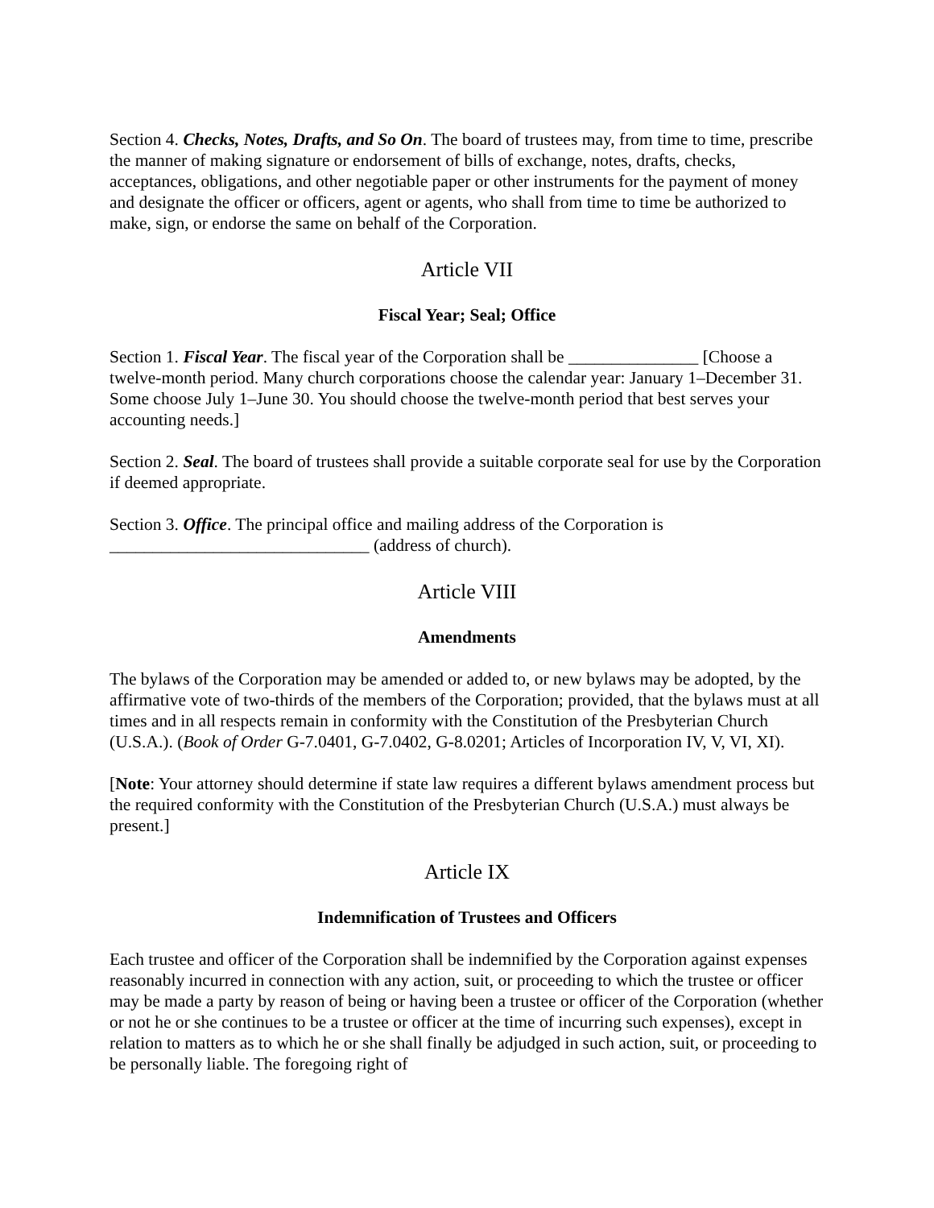Section 4. Checks, Notes, Drafts, and So On. The board of trustees may, from time to time, prescribe the manner of making signature or endorsement of bills of exchange, notes, drafts, checks, acceptances, obligations, and other negotiable paper or other instruments for the payment of money and designate the officer or officers, agent or agents, who shall from time to time be authorized to make, sign, or endorse the same on behalf of the Corporation.
Article VII
Fiscal Year; Seal; Office
Section 1. Fiscal Year. The fiscal year of the Corporation shall be _______________ [Choose a twelve-month period. Many church corporations choose the calendar year: January 1–December 31. Some choose July 1–June 30. You should choose the twelve-month period that best serves your accounting needs.]
Section 2. Seal. The board of trustees shall provide a suitable corporate seal for use by the Corporation if deemed appropriate.
Section 3. Office. The principal office and mailing address of the Corporation is ______________________________ (address of church).
Article VIII
Amendments
The bylaws of the Corporation may be amended or added to, or new bylaws may be adopted, by the affirmative vote of two-thirds of the members of the Corporation; provided, that the bylaws must at all times and in all respects remain in conformity with the Constitution of the Presbyterian Church (U.S.A.). (Book of Order G-7.0401, G-7.0402, G-8.0201; Articles of Incorporation IV, V, VI, XI).
[Note: Your attorney should determine if state law requires a different bylaws amendment process but the required conformity with the Constitution of the Presbyterian Church (U.S.A.) must always be present.]
Article IX
Indemnification of Trustees and Officers
Each trustee and officer of the Corporation shall be indemnified by the Corporation against expenses reasonably incurred in connection with any action, suit, or proceeding to which the trustee or officer may be made a party by reason of being or having been a trustee or officer of the Corporation (whether or not he or she continues to be a trustee or officer at the time of incurring such expenses), except in relation to matters as to which he or she shall finally be adjudged in such action, suit, or proceeding to be personally liable. The foregoing right of